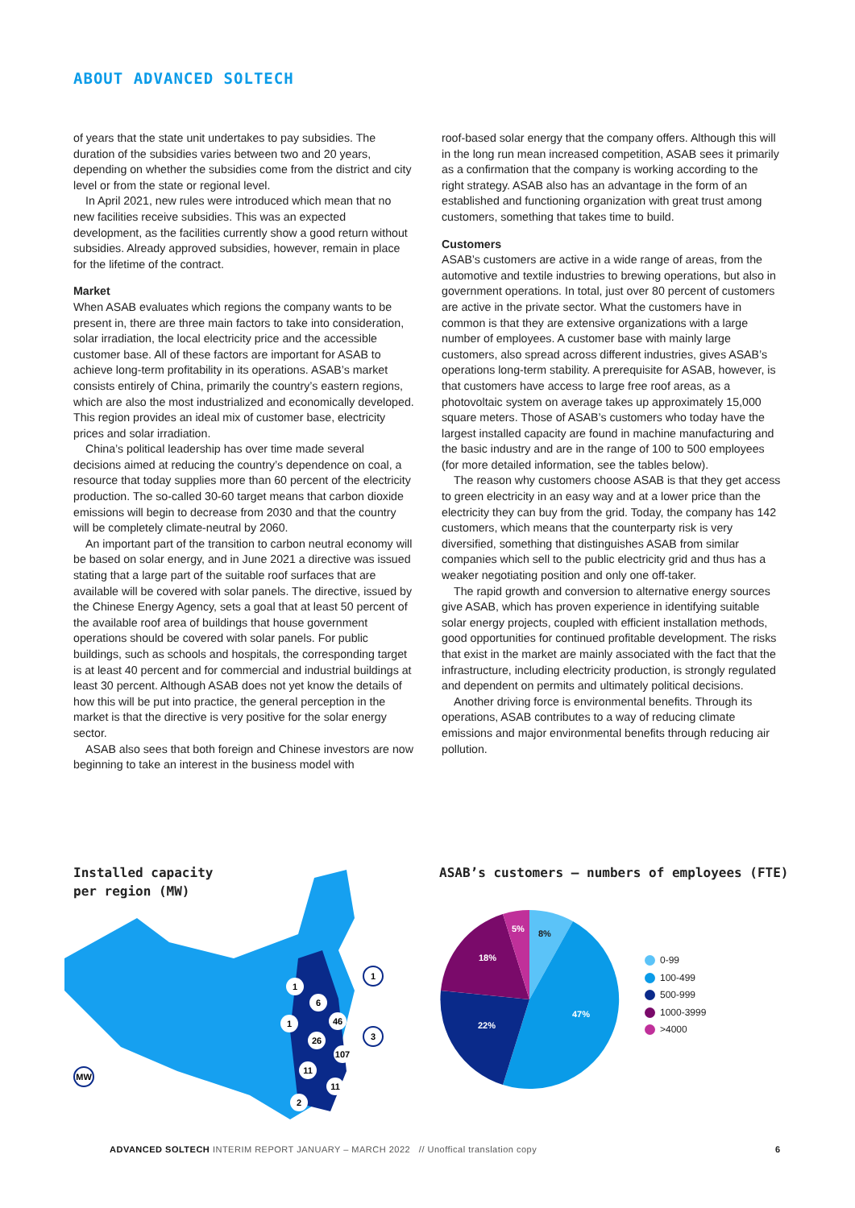ABOUT ADVANCED SOLTECH
of years that the state unit undertakes to pay subsidies. The duration of the subsidies varies between two and 20 years, depending on whether the subsidies come from the district and city level or from the state or regional level.
In April 2021, new rules were introduced which mean that no new facilities receive subsidies. This was an expected development, as the facilities currently show a good return without subsidies. Already approved subsidies, however, remain in place for the lifetime of the contract.
Market
When ASAB evaluates which regions the company wants to be present in, there are three main factors to take into consideration, solar irradiation, the local electricity price and the accessible customer base. All of these factors are important for ASAB to achieve long-term profitability in its operations. ASAB’s market consists entirely of China, primarily the country’s eastern regions, which are also the most industrialized and economically developed. This region provides an ideal mix of customer base, electricity prices and solar irradiation.
China’s political leadership has over time made several decisions aimed at reducing the country’s dependence on coal, a resource that today supplies more than 60 percent of the electricity production. The so-called 30-60 target means that carbon dioxide emissions will begin to decrease from 2030 and that the country will be completely climate-neutral by 2060.
An important part of the transition to carbon neutral economy will be based on solar energy, and in June 2021 a directive was issued stating that a large part of the suitable roof surfaces that are available will be covered with solar panels. The directive, issued by the Chinese Energy Agency, sets a goal that at least 50 percent of the available roof area of buildings that house government operations should be covered with solar panels. For public buildings, such as schools and hospitals, the corresponding target is at least 40 percent and for commercial and industrial buildings at least 30 percent. Although ASAB does not yet know the details of how this will be put into practice, the general perception in the market is that the directive is very positive for the solar energy sector.
ASAB also sees that both foreign and Chinese investors are now beginning to take an interest in the business model with
roof-based solar energy that the company offers. Although this will in the long run mean increased competition, ASAB sees it primarily as a confirmation that the company is working according to the right strategy. ASAB also has an advantage in the form of an established and functioning organization with great trust among customers, something that takes time to build.
Customers
ASAB’s customers are active in a wide range of areas, from the automotive and textile industries to brewing operations, but also in government operations. In total, just over 80 percent of customers are active in the private sector. What the customers have in common is that they are extensive organizations with a large number of employees. A customer base with mainly large customers, also spread across different industries, gives ASAB’s operations long-term stability. A prerequisite for ASAB, however, is that customers have access to large free roof areas, as a photovoltaic system on average takes up approximately 15,000 square meters. Those of ASAB’s customers who today have the largest installed capacity are found in machine manufacturing and the basic industry and are in the range of 100 to 500 employees (for more detailed information, see the tables below).
The reason why customers choose ASAB is that they get access to green electricity in an easy way and at a lower price than the electricity they can buy from the grid. Today, the company has 142 customers, which means that the counterparty risk is very diversified, something that distinguishes ASAB from similar companies which sell to the public electricity grid and thus has a weaker negotiating position and only one off-taker.
The rapid growth and conversion to alternative energy sources give ASAB, which has proven experience in identifying suitable solar energy projects, coupled with efficient installation methods, good opportunities for continued profitable development. The risks that exist in the market are mainly associated with the fact that the infrastructure, including electricity production, is strongly regulated and dependent on permits and ultimately political decisions.
Another driving force is environmental benefits. Through its operations, ASAB contributes to a way of reducing climate emissions and major environmental benefits through reducing air pollution.
Installed capacity
per region (MW)
MW
1
3
1
6
1
46
26
107
11
11
2
ASAB’s customers – numbers of employees (FTE)
5%
8%
47%
22%
18%
0-99
100-499
500-999
1000-3999
>4000
ADVANCED SOLTECH INTERIM REPORT JANUARY – MARCH 2022 // Unoffical translation copy
6